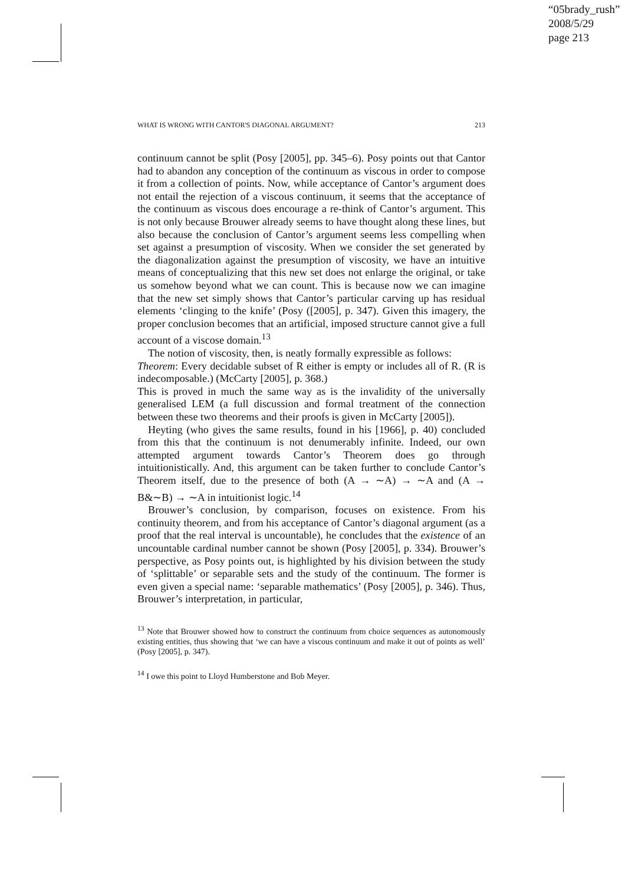“05brady_rush”
2008/5/29
page 213
WHAT IS WRONG WITH CANTOR'S DIAGONAL ARGUMENT? 213
continuum cannot be split (Posy [2005], pp. 345–6). Posy points out that Cantor had to abandon any conception of the continuum as viscous in order to compose it from a collection of points. Now, while acceptance of Cantor’s argument does not entail the rejection of a viscous continuum, it seems that the acceptance of the continuum as viscous does encourage a re-think of Cantor’s argument. This is not only because Brouwer already seems to have thought along these lines, but also because the conclusion of Cantor’s argument seems less compelling when set against a presumption of viscosity. When we consider the set generated by the diagonalization against the presumption of viscosity, we have an intuitive means of conceptualizing that this new set does not enlarge the original, or take us somehow beyond what we can count. This is because now we can imagine that the new set simply shows that Cantor’s particular carving up has residual elements ‘clinging to the knife’ (Posy ([2005], p. 347). Given this imagery, the proper conclusion becomes that an artificial, imposed structure cannot give a full account of a viscose domain.<sup>13</sup>
The notion of viscosity, then, is neatly formally expressible as follows:
Theorem: Every decidable subset of R either is empty or includes all of R. (R is indecomposable.) (McCarty [2005], p. 368.)
This is proved in much the same way as is the invalidity of the universally generalised LEM (a full discussion and formal treatment of the connection between these two theorems and their proofs is given in McCarty [2005]).
Heyting (who gives the same results, found in his [1966], p. 40) concluded from this that the continuum is not denumerably infinite. Indeed, our own attempted argument towards Cantor’s Theorem does go through intuitionistically. And, this argument can be taken further to conclude Cantor’s Theorem itself, due to the presence of both (A → ∼A) → ∼A and (A → B&∼B) → ∼A in intuitionist logic.<sup>14</sup>
Brouwer’s conclusion, by comparison, focuses on existence. From his continuity theorem, and from his acceptance of Cantor’s diagonal argument (as a proof that the real interval is uncountable), he concludes that the existence of an uncountable cardinal number cannot be shown (Posy [2005], p. 334). Brouwer’s perspective, as Posy points out, is highlighted by his division between the study of ‘splittable’ or separable sets and the study of the continuum. The former is even given a special name: ‘separable mathematics’ (Posy [2005], p. 346). Thus, Brouwer’s interpretation, in particular,
<sup>13</sup> Note that Brouwer showed how to construct the continuum from choice sequences as autonomously existing entities, thus showing that ‘we can have a viscous continuum and make it out of points as well’ (Posy [2005], p. 347).
<sup>14</sup> I owe this point to Lloyd Humberstone and Bob Meyer.